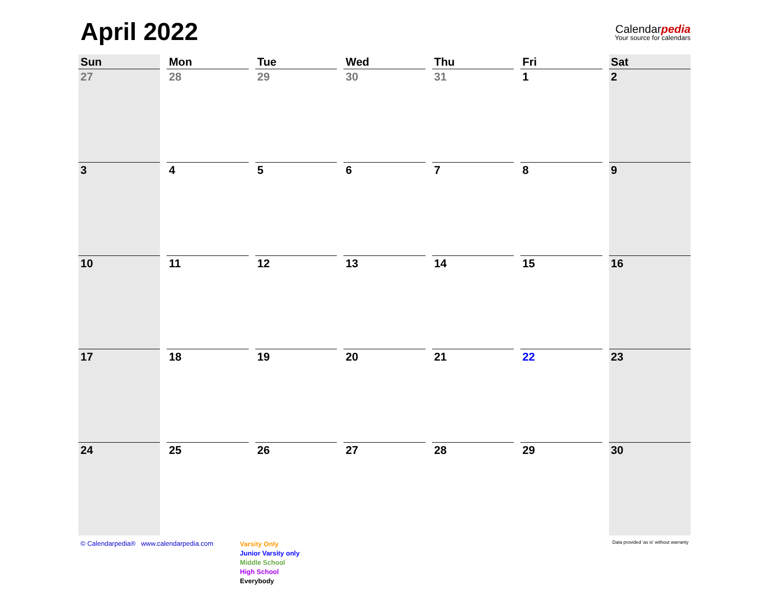April 2022
Calendarpedia
Your source for calendars
| Sun | Mon | Tue | Wed | Thu | Fri | Sat |
| --- | --- | --- | --- | --- | --- | --- |
| 27 | 28 | 29 | 30 | 31 | 1 | 2 |
| 3 | 4 | 5 | 6 | 7 | 8 | 9 |
| 10 | 11 | 12 | 13 | 14 | 15 | 16 |
| 17 | 18 | 19 | 20 | 21 | 22 | 23 |
| 24 | 25 | 26 | 27 | 28 | 29 | 30 |
© Calendarpedia® www.calendarpedia.com
Varsity Only
Junior Varsity only
Middle School
High School
Everybody
Data provided 'as is' without warranty